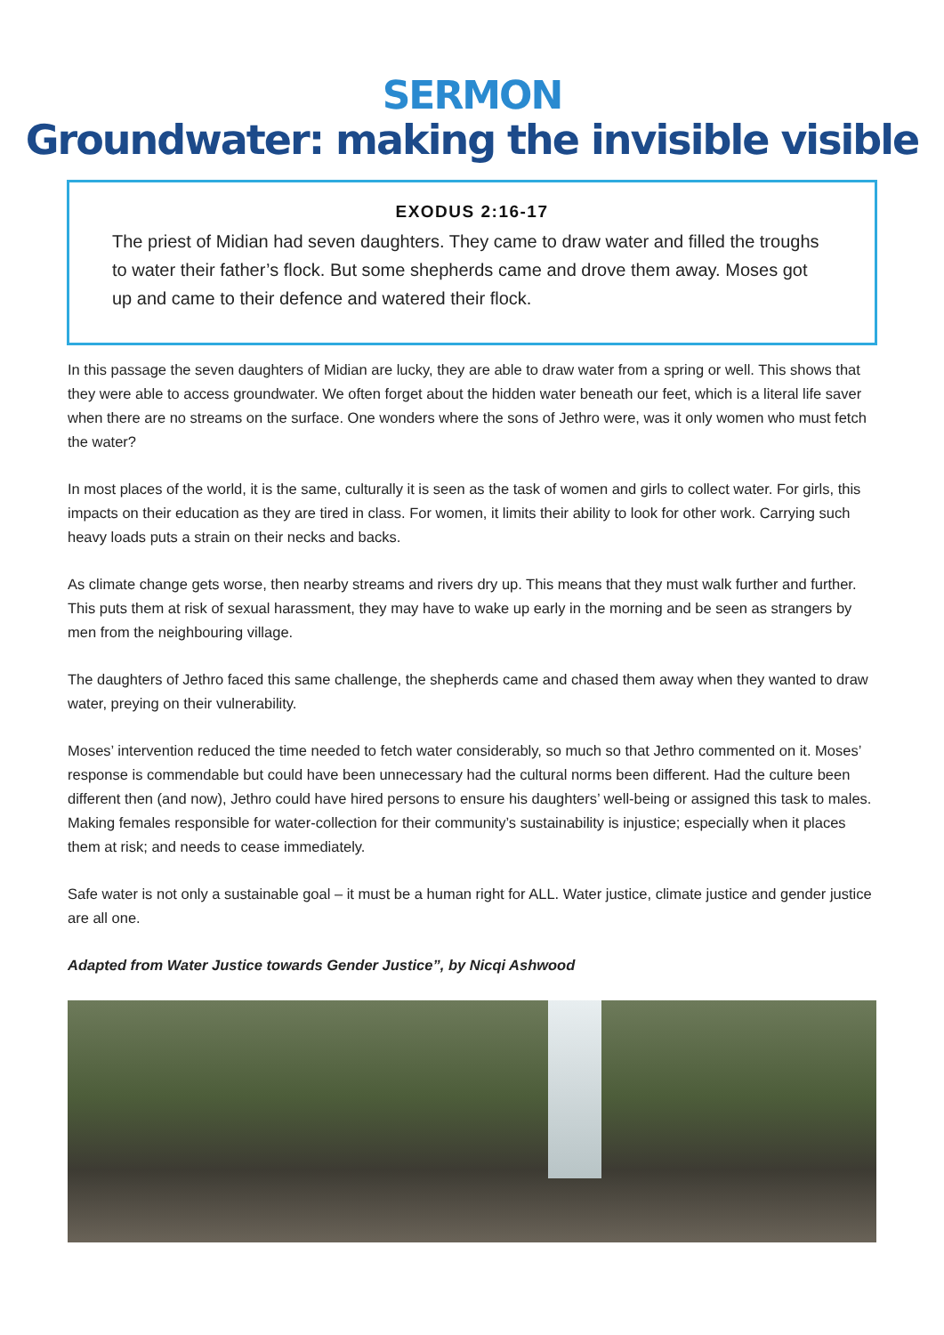SERMON
Groundwater: making the invisible visible
EXODUS 2:16-17
The priest of Midian had seven daughters. They came to draw water and filled the troughs to water their father’s flock. But some shepherds came and drove them away. Moses got up and came to their defence and watered their flock.
In this passage the seven daughters of Midian are lucky, they are able to draw water from a spring or well. This shows that they were able to access groundwater. We often forget about the hidden water beneath our feet, which is a literal life saver when there are no streams on the surface. One wonders where the sons of Jethro were, was it only women who must fetch the water?
In most places of the world, it is the same, culturally it is seen as the task of women and girls to collect water. For girls, this impacts on their education as they are tired in class. For women, it limits their ability to look for other work. Carrying such heavy loads puts a strain on their necks and backs.
As climate change gets worse, then nearby streams and rivers dry up. This means that they must walk further and further. This puts them at risk of sexual harassment, they may have to wake up early in the morning and be seen as strangers by men from the neighbouring village.
The daughters of Jethro faced this same challenge, the shepherds came and chased them away when they wanted to draw water, preying on their vulnerability.
Moses’ intervention reduced the time needed to fetch water considerably, so much so that Jethro commented on it. Moses’ response is commendable but could have been unnecessary had the cultural norms been different. Had the culture been different then (and now), Jethro could have hired persons to ensure his daughters’ well-being or assigned this task to males. Making females responsible for water-collection for their community’s sustainability is injustice; especially when it places them at risk; and needs to cease immediately.
Safe water is not only a sustainable goal – it must be a human right for ALL. Water justice, climate justice and gender justice are all one.
Adapted from Water Justice towards Gender Justice”, by Nicqi Ashwood